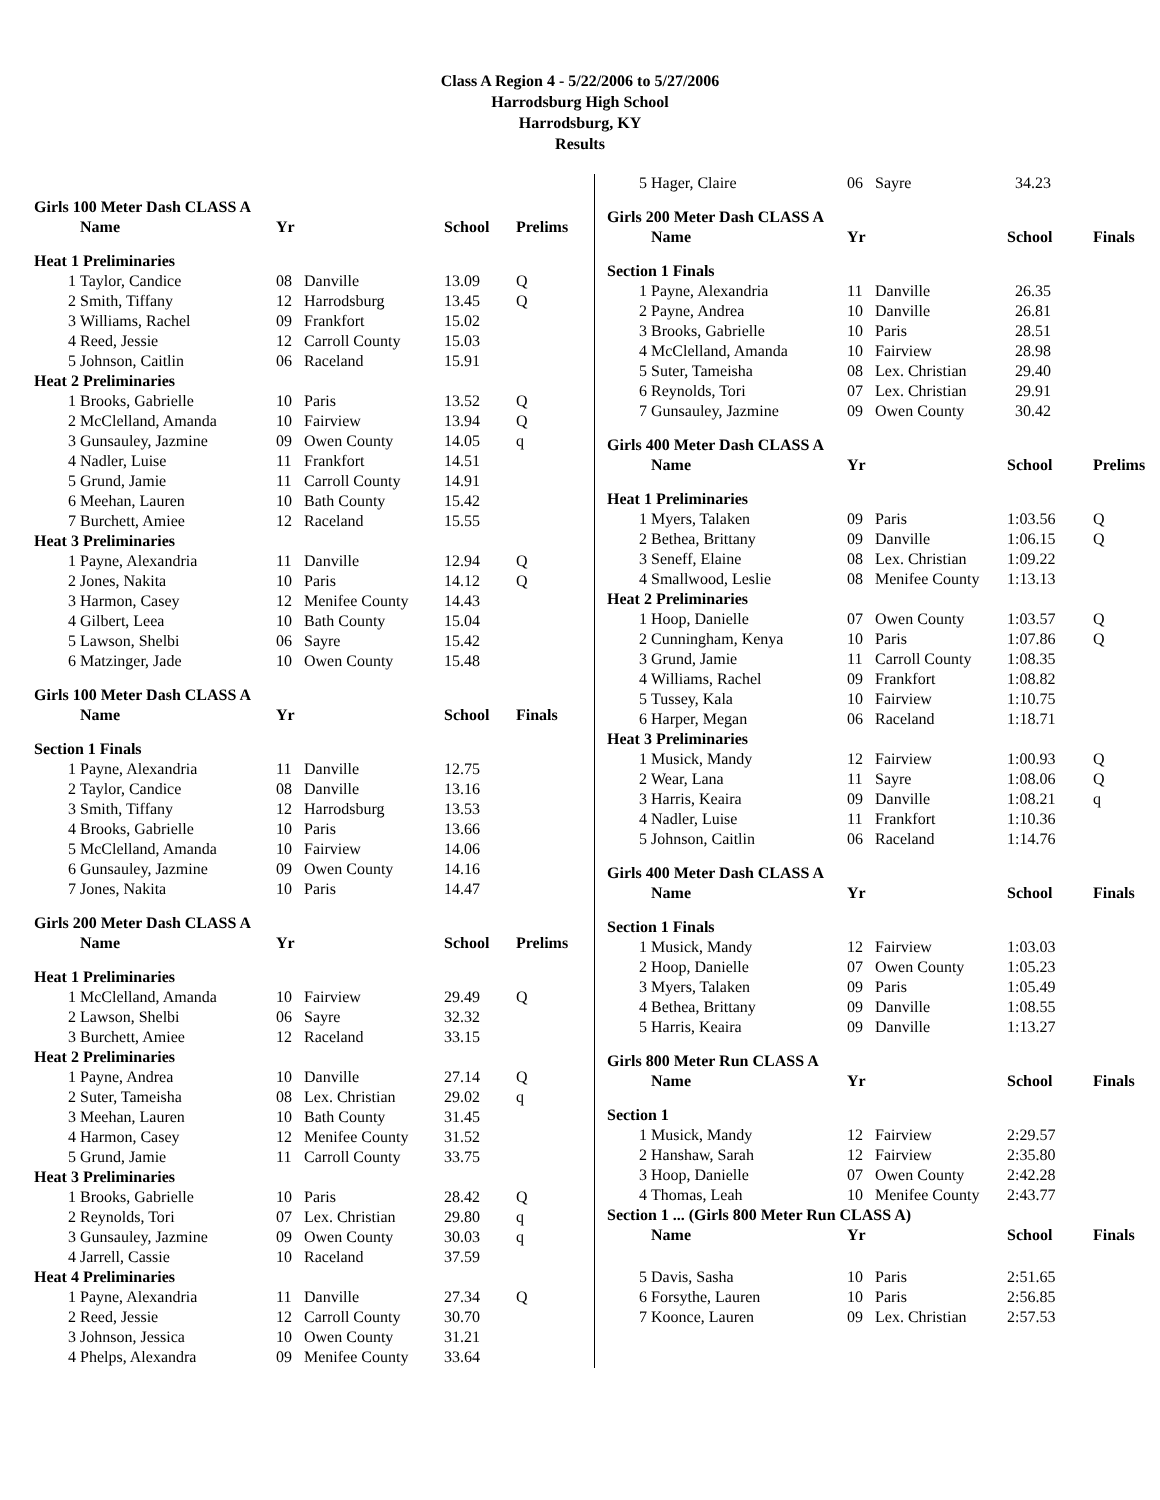Class A Region 4 - 5/22/2006 to 5/27/2006
Harrodsburg High School
Harrodsburg, KY
Results
| Girls 100 Meter Dash CLASS A | | | | | |
| | Name | Yr | | School | Prelims |
| Heat 1 Preliminaries | | | | | |
| 1 | Taylor, Candice | 08 | Danville | 13.09 | Q |
| 2 | Smith, Tiffany | 12 | Harrodsburg | 13.45 | Q |
| 3 | Williams, Rachel | 09 | Frankfort | 15.02 | |
| 4 | Reed, Jessie | 12 | Carroll County | 15.03 | |
| 5 | Johnson, Caitlin | 06 | Raceland | 15.91 | |
| Heat 2 Preliminaries | | | | | |
| 1 | Brooks, Gabrielle | 10 | Paris | 13.52 | Q |
| 2 | McClelland, Amanda | 10 | Fairview | 13.94 | Q |
| 3 | Gunsauley, Jazmine | 09 | Owen County | 14.05 | q |
| 4 | Nadler, Luise | 11 | Frankfort | 14.51 | |
| 5 | Grund, Jamie | 11 | Carroll County | 14.91 | |
| 6 | Meehan, Lauren | 10 | Bath County | 15.42 | |
| 7 | Burchett, Amiee | 12 | Raceland | 15.55 | |
| Heat 3 Preliminaries | | | | | |
| 1 | Payne, Alexandria | 11 | Danville | 12.94 | Q |
| 2 | Jones, Nakita | 10 | Paris | 14.12 | Q |
| 3 | Harmon, Casey | 12 | Menifee County | 14.43 | |
| 4 | Gilbert, Leea | 10 | Bath County | 15.04 | |
| 5 | Lawson, Shelbi | 06 | Sayre | 15.42 | |
| 6 | Matzinger, Jade | 10 | Owen County | 15.48 | |
| Girls 100 Meter Dash CLASS A | | | | | |
| | Name | Yr | | School | Finals |
| Section 1 Finals | | | | | |
| 1 | Payne, Alexandria | 11 | Danville | 12.75 | |
| 2 | Taylor, Candice | 08 | Danville | 13.16 | |
| 3 | Smith, Tiffany | 12 | Harrodsburg | 13.53 | |
| 4 | Brooks, Gabrielle | 10 | Paris | 13.66 | |
| 5 | McClelland, Amanda | 10 | Fairview | 14.06 | |
| 6 | Gunsauley, Jazmine | 09 | Owen County | 14.16 | |
| 7 | Jones, Nakita | 10 | Paris | 14.47 | |
| Girls 200 Meter Dash CLASS A | | | | | |
| | Name | Yr | | School | Prelims |
| Heat 1 Preliminaries | | | | | |
| 1 | McClelland, Amanda | 10 | Fairview | 29.49 | Q |
| 2 | Lawson, Shelbi | 06 | Sayre | 32.32 | |
| 3 | Burchett, Amiee | 12 | Raceland | 33.15 | |
| Heat 2 Preliminaries | | | | | |
| 1 | Payne, Andrea | 10 | Danville | 27.14 | Q |
| 2 | Suter, Tameisha | 08 | Lex. Christian | 29.02 | q |
| 3 | Meehan, Lauren | 10 | Bath County | 31.45 | |
| 4 | Harmon, Casey | 12 | Menifee County | 31.52 | |
| 5 | Grund, Jamie | 11 | Carroll County | 33.75 | |
| Heat 3 Preliminaries | | | | | |
| 1 | Brooks, Gabrielle | 10 | Paris | 28.42 | Q |
| 2 | Reynolds, Tori | 07 | Lex. Christian | 29.80 | q |
| 3 | Gunsauley, Jazmine | 09 | Owen County | 30.03 | q |
| 4 | Jarrell, Cassie | 10 | Raceland | 37.59 | |
| Heat 4 Preliminaries | | | | | |
| 1 | Payne, Alexandria | 11 | Danville | 27.34 | Q |
| 2 | Reed, Jessie | 12 | Carroll County | 30.70 | |
| 3 | Johnson, Jessica | 10 | Owen County | 31.21 | |
| 4 | Phelps, Alexandra | 09 | Menifee County | 33.64 | |
| 5 | Hager, Claire | 06 | Sayre | 34.23 | |
| Girls 200 Meter Dash CLASS A | | | | | |
| | Name | Yr | | School | Finals |
| Section 1 Finals | | | | | |
| 1 | Payne, Alexandria | 11 | Danville | 26.35 | |
| 2 | Payne, Andrea | 10 | Danville | 26.81 | |
| 3 | Brooks, Gabrielle | 10 | Paris | 28.51 | |
| 4 | McClelland, Amanda | 10 | Fairview | 28.98 | |
| 5 | Suter, Tameisha | 08 | Lex. Christian | 29.40 | |
| 6 | Reynolds, Tori | 07 | Lex. Christian | 29.91 | |
| 7 | Gunsauley, Jazmine | 09 | Owen County | 30.42 | |
| Girls 400 Meter Dash CLASS A | | | | | |
| | Name | Yr | | School | Prelims |
| Heat 1 Preliminaries | | | | | |
| 1 | Myers, Talaken | 09 | Paris | 1:03.56 | Q |
| 2 | Bethea, Brittany | 09 | Danville | 1:06.15 | Q |
| 3 | Seneff, Elaine | 08 | Lex. Christian | 1:09.22 | |
| 4 | Smallwood, Leslie | 08 | Menifee County | 1:13.13 | |
| Heat 2 Preliminaries | | | | | |
| 1 | Hoop, Danielle | 07 | Owen County | 1:03.57 | Q |
| 2 | Cunningham, Kenya | 10 | Paris | 1:07.86 | Q |
| 3 | Grund, Jamie | 11 | Carroll County | 1:08.35 | |
| 4 | Williams, Rachel | 09 | Frankfort | 1:08.82 | |
| 5 | Tussey, Kala | 10 | Fairview | 1:10.75 | |
| 6 | Harper, Megan | 06 | Raceland | 1:18.71 | |
| Heat 3 Preliminaries | | | | | |
| 1 | Musick, Mandy | 12 | Fairview | 1:00.93 | Q |
| 2 | Wear, Lana | 11 | Sayre | 1:08.06 | Q |
| 3 | Harris, Keaira | 09 | Danville | 1:08.21 | q |
| 4 | Nadler, Luise | 11 | Frankfort | 1:10.36 | |
| 5 | Johnson, Caitlin | 06 | Raceland | 1:14.76 | |
| Girls 400 Meter Dash CLASS A | | | | | |
| | Name | Yr | | School | Finals |
| Section 1 Finals | | | | | |
| 1 | Musick, Mandy | 12 | Fairview | 1:03.03 | |
| 2 | Hoop, Danielle | 07 | Owen County | 1:05.23 | |
| 3 | Myers, Talaken | 09 | Paris | 1:05.49 | |
| 4 | Bethea, Brittany | 09 | Danville | 1:08.55 | |
| 5 | Harris, Keaira | 09 | Danville | 1:13.27 | |
| Girls 800 Meter Run CLASS A | | | | | |
| | Name | Yr | | School | Finals |
| Section 1 | | | | | |
| 1 | Musick, Mandy | 12 | Fairview | 2:29.57 | |
| 2 | Hanshaw, Sarah | 12 | Fairview | 2:35.80 | |
| 3 | Hoop, Danielle | 07 | Owen County | 2:42.28 | |
| 4 | Thomas, Leah | 10 | Menifee County | 2:43.77 | |
| Section 1 ... (Girls 800 Meter Run CLASS A) | | | | | |
| | Name | Yr | | School | Finals |
| 5 | Davis, Sasha | 10 | Paris | 2:51.65 | |
| 6 | Forsythe, Lauren | 10 | Paris | 2:56.85 | |
| 7 | Koonce, Lauren | 09 | Lex. Christian | 2:57.53 | |